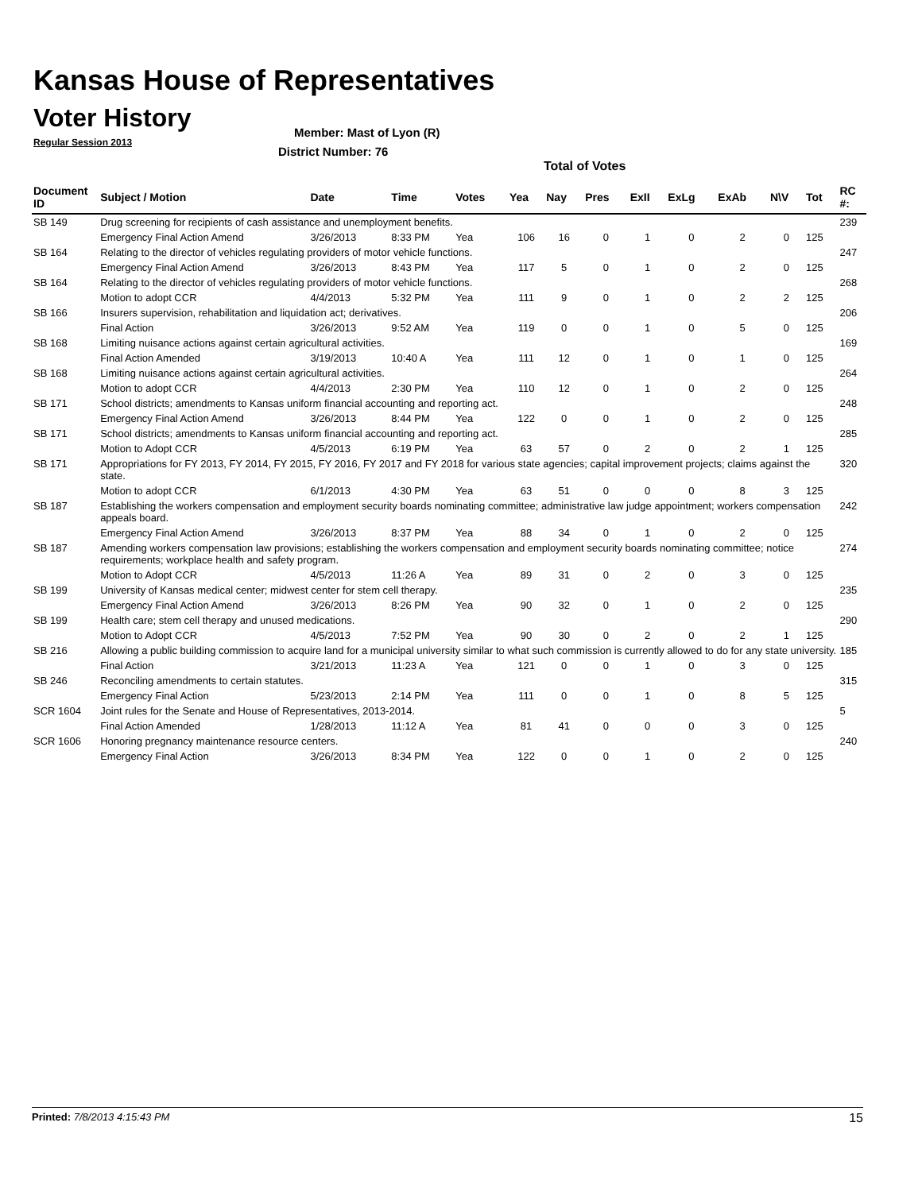Kansas House of Representatives
Voter History
Regular Session 2013
Member: Mast of Lyon (R)
District Number: 76
Total of Votes
| Document ID | Subject / Motion | Date | Time | Votes | Yea | Nay | Pres | ExII | ExLg | ExAb | N\V | Tot | RC #: |
| --- | --- | --- | --- | --- | --- | --- | --- | --- | --- | --- | --- | --- | --- |
| SB 149 | Drug screening for recipients of cash assistance and unemployment benefits. | | | | | | | | | | | | 239 |
| | Emergency Final Action Amend | 3/26/2013 | 8:33 PM | Yea | 106 | 16 | 0 | 1 | 0 | 2 | 0 | 125 | |
| SB 164 | Relating to the director of vehicles regulating providers of motor vehicle functions. | | | | | | | | | | | | 247 |
| | Emergency Final Action Amend | 3/26/2013 | 8:43 PM | Yea | 117 | 5 | 0 | 1 | 0 | 2 | 0 | 125 | |
| SB 164 | Relating to the director of vehicles regulating providers of motor vehicle functions. | | | | | | | | | | | | 268 |
| | Motion to adopt CCR | 4/4/2013 | 5:32 PM | Yea | 111 | 9 | 0 | 1 | 0 | 2 | 2 | 125 | |
| SB 166 | Insurers supervision, rehabilitation and liquidation act; derivatives. | | | | | | | | | | | | 206 |
| | Final Action | 3/26/2013 | 9:52 AM | Yea | 119 | 0 | 0 | 1 | 0 | 5 | 0 | 125 | |
| SB 168 | Limiting nuisance actions against certain agricultural activities. | | | | | | | | | | | | 169 |
| | Final Action Amended | 3/19/2013 | 10:40 A | Yea | 111 | 12 | 0 | 1 | 0 | 1 | 0 | 125 | |
| SB 168 | Limiting nuisance actions against certain agricultural activities. | | | | | | | | | | | | 264 |
| | Motion to adopt CCR | 4/4/2013 | 2:30 PM | Yea | 110 | 12 | 0 | 1 | 0 | 2 | 0 | 125 | |
| SB 171 | School districts; amendments to Kansas uniform financial accounting and reporting act. | | | | | | | | | | | | 248 |
| | Emergency Final Action Amend | 3/26/2013 | 8:44 PM | Yea | 122 | 0 | 0 | 1 | 0 | 2 | 0 | 125 | |
| SB 171 | School districts; amendments to Kansas uniform financial accounting and reporting act. | | | | | | | | | | | | 285 |
| | Motion to Adopt CCR | 4/5/2013 | 6:19 PM | Yea | 63 | 57 | 0 | 2 | 0 | 2 | 1 | 125 | |
| SB 171 | Appropriations for FY 2013, FY 2014, FY 2015, FY 2016, FY 2017 and FY 2018 for various state agencies; capital improvement projects; claims against the state. | | | | | | | | | | | | 320 |
| | Motion to adopt CCR | 6/1/2013 | 4:30 PM | Yea | 63 | 51 | 0 | 0 | 0 | 8 | 3 | 125 | |
| SB 187 | Establishing the workers compensation and employment security boards nominating committee; administrative law judge appointment; workers compensation appeals board. | | | | | | | | | | | | 242 |
| | Emergency Final Action Amend | 3/26/2013 | 8:37 PM | Yea | 88 | 34 | 0 | 1 | 0 | 2 | 0 | 125 | |
| SB 187 | Amending workers compensation law provisions; establishing the workers compensation and employment security boards nominating committee; notice requirements; workplace health and safety program. | | | | | | | | | | | | 274 |
| | Motion to Adopt CCR | 4/5/2013 | 11:26 A | Yea | 89 | 31 | 0 | 2 | 0 | 3 | 0 | 125 | |
| SB 199 | University of Kansas medical center; midwest center for stem cell therapy. | | | | | | | | | | | | 235 |
| | Emergency Final Action Amend | 3/26/2013 | 8:26 PM | Yea | 90 | 32 | 0 | 1 | 0 | 2 | 0 | 125 | |
| SB 199 | Health care; stem cell therapy and unused medications. | | | | | | | | | | | | 290 |
| | Motion to Adopt CCR | 4/5/2013 | 7:52 PM | Yea | 90 | 30 | 0 | 2 | 0 | 2 | 1 | 125 | |
| SB 216 | Allowing a public building commission to acquire land for a municipal university similar to what such commission is currently allowed to do for any state university. | | | | | | | | | | | | 185 |
| | Final Action | 3/21/2013 | 11:23 A | Yea | 121 | 0 | 0 | 1 | 0 | 3 | 0 | 125 | |
| SB 246 | Reconciling amendments to certain statutes. | | | | | | | | | | | | 315 |
| | Emergency Final Action | 5/23/2013 | 2:14 PM | Yea | 111 | 0 | 0 | 1 | 0 | 8 | 5 | 125 | |
| SCR 1604 | Joint rules for the Senate and House of Representatives, 2013-2014. | | | | | | | | | | | | 5 |
| | Final Action Amended | 1/28/2013 | 11:12 A | Yea | 81 | 41 | 0 | 0 | 0 | 3 | 0 | 125 | |
| SCR 1606 | Honoring pregnancy maintenance resource centers. | | | | | | | | | | | | 240 |
| | Emergency Final Action | 3/26/2013 | 8:34 PM | Yea | 122 | 0 | 0 | 1 | 0 | 2 | 0 | 125 | |
Printed: 7/8/2013 4:15:43 PM 15